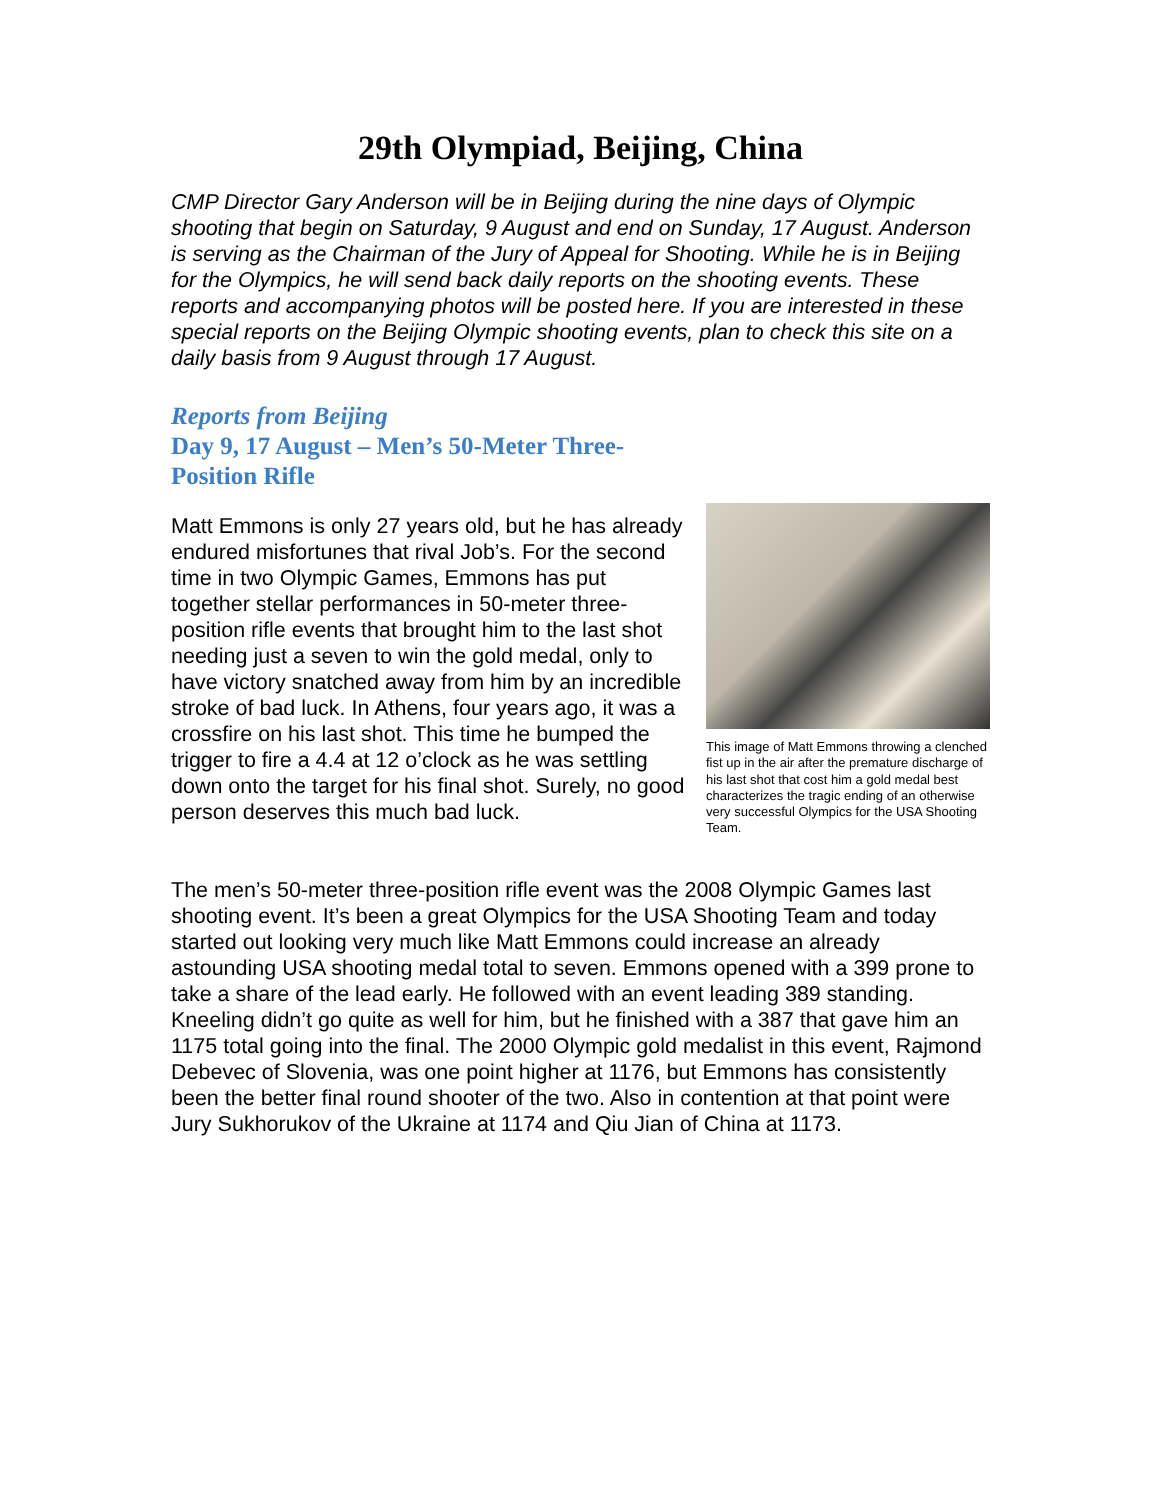29th Olympiad, Beijing, China
CMP Director Gary Anderson will be in Beijing during the nine days of Olympic shooting that begin on Saturday, 9 August and end on Sunday, 17 August. Anderson is serving as the Chairman of the Jury of Appeal for Shooting. While he is in Beijing for the Olympics, he will send back daily reports on the shooting events. These reports and accompanying photos will be posted here. If you are interested in these special reports on the Beijing Olympic shooting events, plan to check this site on a daily basis from 9 August through 17 August.
Reports from Beijing
Day 9, 17 August – Men’s 50-Meter Three-Position Rifle
Matt Emmons is only 27 years old, but he has already endured misfortunes that rival Job’s. For the second time in two Olympic Games, Emmons has put together stellar performances in 50-meter three-position rifle events that brought him to the last shot needing just a seven to win the gold medal, only to have victory snatched away from him by an incredible stroke of bad luck. In Athens, four years ago, it was a crossfire on his last shot. This time he bumped the trigger to fire a 4.4 at 12 o’clock as he was settling down onto the target for his final shot. Surely, no good person deserves this much bad luck.
This image of Matt Emmons throwing a clenched fist up in the air after the premature discharge of his last shot that cost him a gold medal best characterizes the tragic ending of an otherwise very successful Olympics for the USA Shooting Team.
The men’s 50-meter three-position rifle event was the 2008 Olympic Games last shooting event. It’s been a great Olympics for the USA Shooting Team and today started out looking very much like Matt Emmons could increase an already astounding USA shooting medal total to seven. Emmons opened with a 399 prone to take a share of the lead early. He followed with an event leading 389 standing. Kneeling didn’t go quite as well for him, but he finished with a 387 that gave him an 1175 total going into the final. The 2000 Olympic gold medalist in this event, Rajmond Debevec of Slovenia, was one point higher at 1176, but Emmons has consistently been the better final round shooter of the two. Also in contention at that point were Jury Sukhorukov of the Ukraine at 1174 and Qiu Jian of China at 1173.